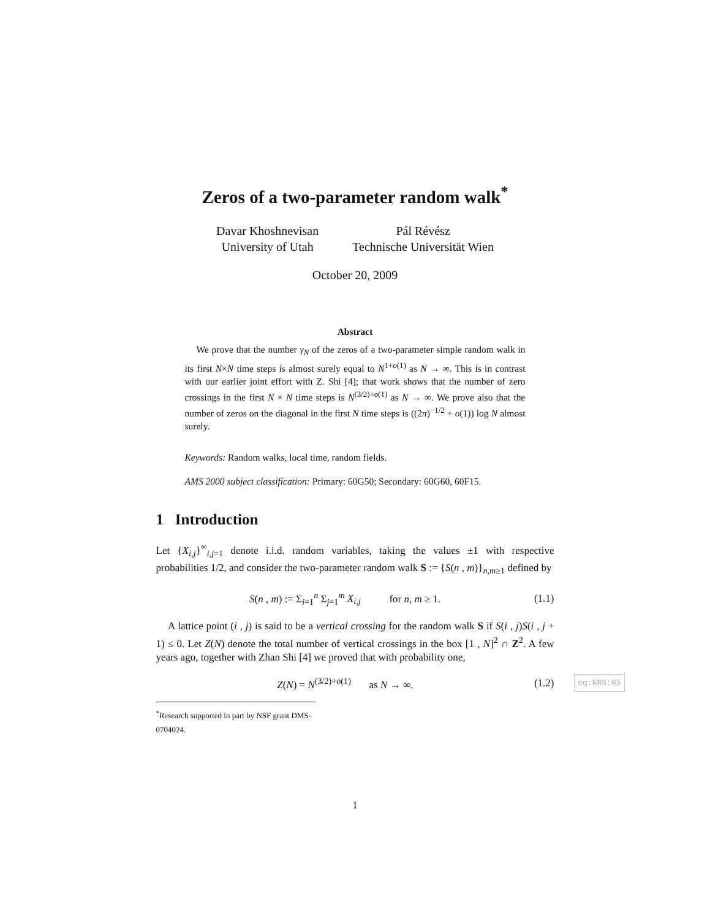Zeros of a two-parameter random walk<sup>*</sup>
Davar Khoshnevisan
University of Utah
Pál Révész
Technische Universität Wien
October 20, 2009
Abstract
We prove that the number γ<sub>N</sub> of the zeros of a two-parameter simple random walk in its first N×N time steps is almost surely equal to N<sup>1+o(1)</sup> as N → ∞. This is in contrast with our earlier joint effort with Z. Shi [4]; that work shows that the number of zero crossings in the first N × N time steps is N<sup>(3/2)+o(1)</sup> as N → ∞. We prove also that the number of zeros on the diagonal in the first N time steps is ((2π)<sup>−1/2</sup> + o(1)) log N almost surely.
Keywords: Random walks, local time, random fields.
AMS 2000 subject classification: Primary: 60G50; Secondary: 60G60, 60F15.
1 Introduction
Let {X<sub>i,j</sub>}<sup>∞</sup><sub>i,j=1</sub> denote i.i.d. random variables, taking the values ±1 with respective probabilities 1/2, and consider the two-parameter random walk S := {S(n , m)}<sub>n,m≥1</sub> defined by
S(n , m) := Σ<sub>i=1</sub><sup>n</sup> Σ<sub>j=1</sub><sup>m</sup> X<sub>i,j</sub> for n, m ≥ 1.
(1.1)
A lattice point (i , j) is said to be a vertical crossing for the random walk S if S(i , j)S(i , j + 1) ≤ 0. Let Z(N) denote the total number of vertical crossings in the box [1 , N]<sup>2</sup> ∩ Z<sup>2</sup>. A few years ago, together with Zhan Shi [4] we proved that with probability one,
Z(N) = N<sup>(3/2)+o(1)</sup> as N → ∞.
(1.2)
eq:KRS:05
<sup>*</sup> Research supported in part by NSF grant DMS-0704024.
1